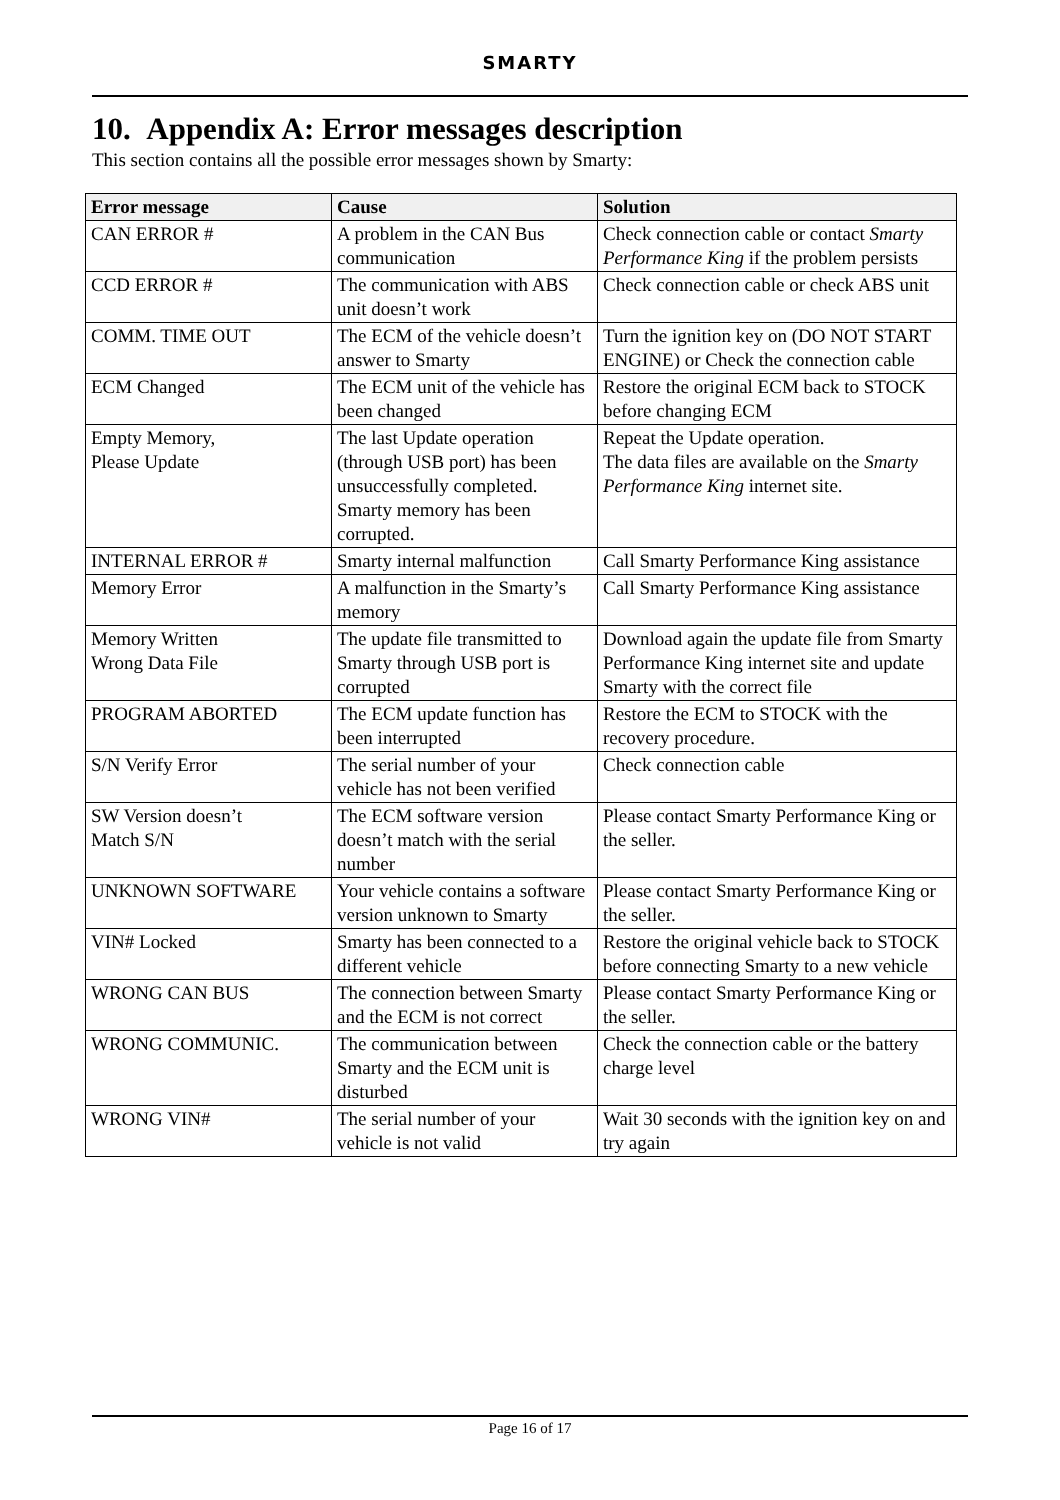SMARTY
10. Appendix A: Error messages description
This section contains all the possible error messages shown by Smarty:
| Error message | Cause | Solution |
| --- | --- | --- |
| CAN ERROR # | A problem in the CAN Bus communication | Check connection cable or contact Smarty Performance King if the problem persists |
| CCD ERROR # | The communication with ABS unit doesn’t work | Check connection cable or check ABS unit |
| COMM. TIME OUT | The ECM of the vehicle doesn’t answer to Smarty | Turn the ignition key on (DO NOT START ENGINE) or Check the connection cable |
| ECM Changed | The ECM unit of the vehicle has been changed | Restore the original ECM back to STOCK before changing ECM |
| Empty Memory, Please Update | The last Update operation (through USB port) has been unsuccessfully completed. Smarty memory has been corrupted. | Repeat the Update operation. The data files are available on the Smarty Performance King internet site. |
| INTERNAL ERROR # | Smarty internal malfunction | Call Smarty Performance King assistance |
| Memory Error | A malfunction in the Smarty’s memory | Call Smarty Performance King assistance |
| Memory Written Wrong Data File | The update file transmitted to Smarty through USB port is corrupted | Download again the update file from Smarty Performance King internet site and update Smarty with the correct file |
| PROGRAM ABORTED | The ECM update function has been interrupted | Restore the ECM to STOCK with the recovery procedure. |
| S/N Verify Error | The serial number of your vehicle has not been verified | Check connection cable |
| SW Version doesn’t Match S/N | The ECM software version doesn’t match with the serial number | Please contact Smarty Performance King or the seller. |
| UNKNOWN SOFTWARE | Your vehicle contains a software version unknown to Smarty | Please contact Smarty Performance King or the seller. |
| VIN# Locked | Smarty has been connected to a different vehicle | Restore the original vehicle back to STOCK before connecting Smarty to a new vehicle |
| WRONG CAN BUS | The connection between Smarty and the ECM is not correct | Please contact Smarty Performance King or the seller. |
| WRONG COMMUNIC. | The communication between Smarty and the ECM unit is disturbed | Check the connection cable or the battery charge level |
| WRONG VIN# | The serial number of your vehicle is not valid | Wait 30 seconds with the ignition key on and try again |
Page 16 of 17